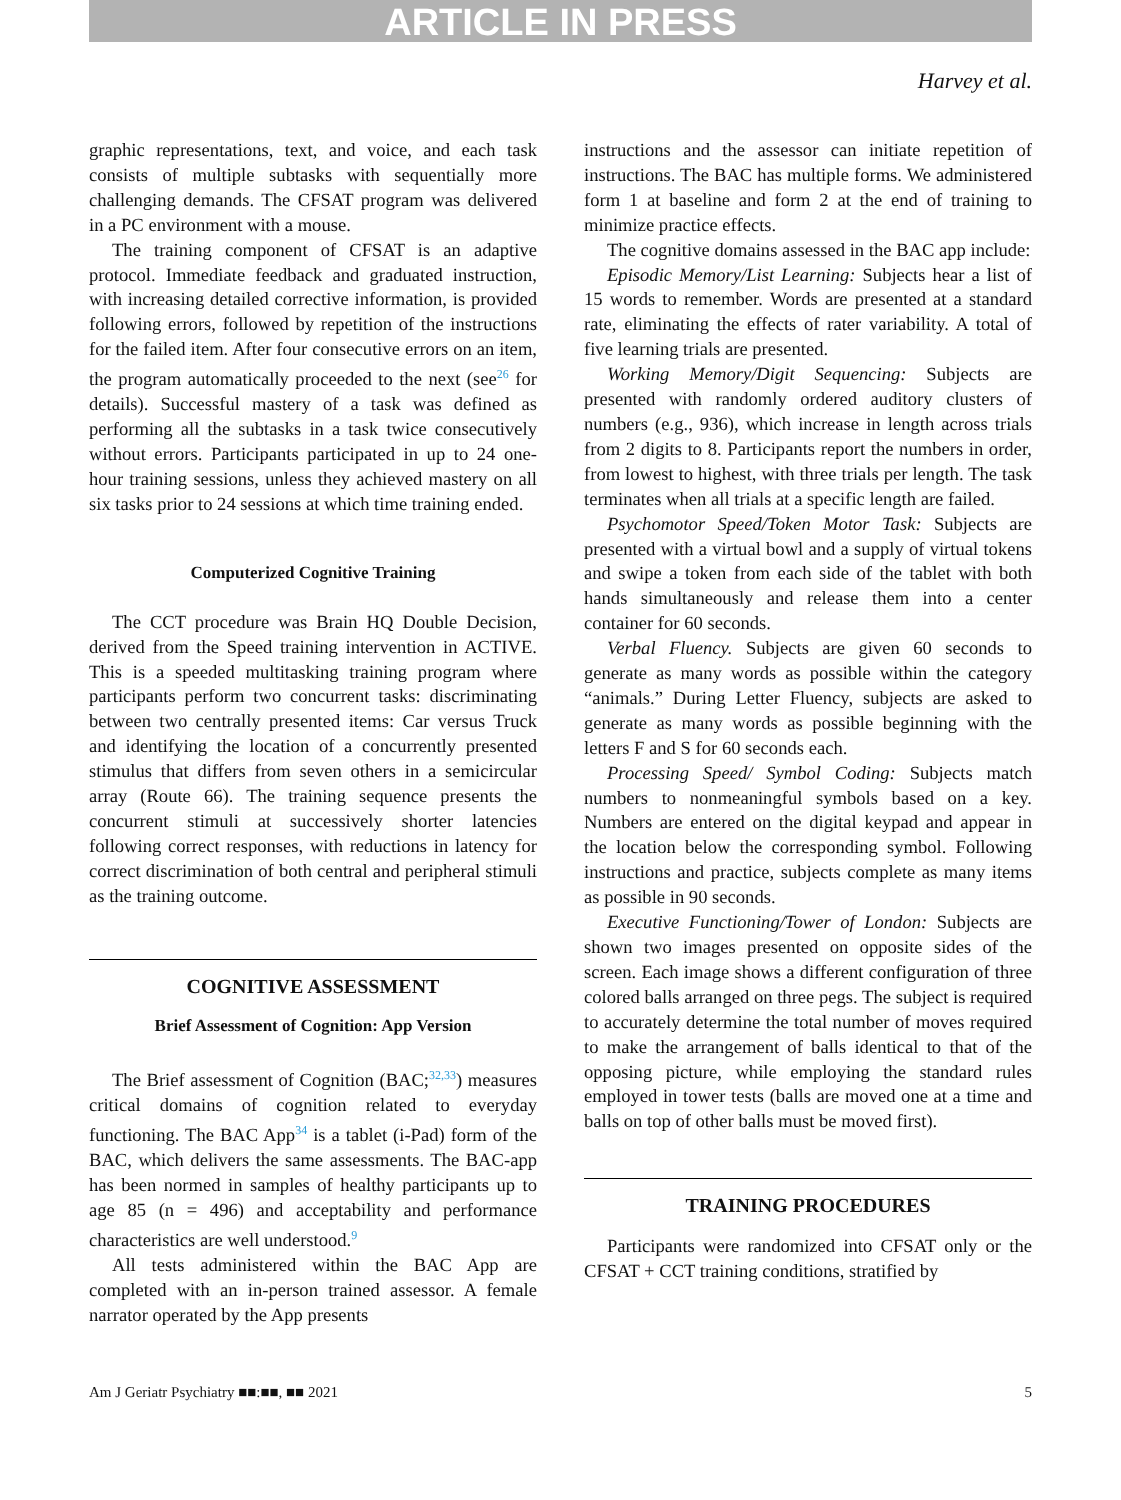ARTICLE IN PRESS
Harvey et al.
graphic representations, text, and voice, and each task consists of multiple subtasks with sequentially more challenging demands. The CFSAT program was delivered in a PC environment with a mouse.
The training component of CFSAT is an adaptive protocol. Immediate feedback and graduated instruction, with increasing detailed corrective information, is provided following errors, followed by repetition of the instructions for the failed item. After four consecutive errors on an item, the program automatically proceeded to the next (see<sup>26</sup> for details). Successful mastery of a task was defined as performing all the subtasks in a task twice consecutively without errors. Participants participated in up to 24 one-hour training sessions, unless they achieved mastery on all six tasks prior to 24 sessions at which time training ended.
Computerized Cognitive Training
The CCT procedure was Brain HQ Double Decision, derived from the Speed training intervention in ACTIVE. This is a speeded multitasking training program where participants perform two concurrent tasks: discriminating between two centrally presented items: Car versus Truck and identifying the location of a concurrently presented stimulus that differs from seven others in a semicircular array (Route 66). The training sequence presents the concurrent stimuli at successively shorter latencies following correct responses, with reductions in latency for correct discrimination of both central and peripheral stimuli as the training outcome.
COGNITIVE ASSESSMENT
Brief Assessment of Cognition: App Version
The Brief assessment of Cognition (BAC;<sup>32,33</sup>) measures critical domains of cognition related to everyday functioning. The BAC App<sup>34</sup> is a tablet (i-Pad) form of the BAC, which delivers the same assessments. The BAC-app has been normed in samples of healthy participants up to age 85 (n = 496) and acceptability and performance characteristics are well understood.<sup>9</sup>
All tests administered within the BAC App are completed with an in-person trained assessor. A female narrator operated by the App presents
instructions and the assessor can initiate repetition of instructions. The BAC has multiple forms. We administered form 1 at baseline and form 2 at the end of training to minimize practice effects.
The cognitive domains assessed in the BAC app include:
Episodic Memory/List Learning: Subjects hear a list of 15 words to remember. Words are presented at a standard rate, eliminating the effects of rater variability. A total of five learning trials are presented.
Working Memory/Digit Sequencing: Subjects are presented with randomly ordered auditory clusters of numbers (e.g., 936), which increase in length across trials from 2 digits to 8. Participants report the numbers in order, from lowest to highest, with three trials per length. The task terminates when all trials at a specific length are failed.
Psychomotor Speed/Token Motor Task: Subjects are presented with a virtual bowl and a supply of virtual tokens and swipe a token from each side of the tablet with both hands simultaneously and release them into a center container for 60 seconds.
Verbal Fluency. Subjects are given 60 seconds to generate as many words as possible within the category “animals.” During Letter Fluency, subjects are asked to generate as many words as possible beginning with the letters F and S for 60 seconds each.
Processing Speed/ Symbol Coding: Subjects match numbers to nonmeaningful symbols based on a key. Numbers are entered on the digital keypad and appear in the location below the corresponding symbol. Following instructions and practice, subjects complete as many items as possible in 90 seconds.
Executive Functioning/Tower of London: Subjects are shown two images presented on opposite sides of the screen. Each image shows a different configuration of three colored balls arranged on three pegs. The subject is required to accurately determine the total number of moves required to make the arrangement of balls identical to that of the opposing picture, while employing the standard rules employed in tower tests (balls are moved one at a time and balls on top of other balls must be moved first).
TRAINING PROCEDURES
Participants were randomized into CFSAT only or the CFSAT + CCT training conditions, stratified by
Am J Geriatr Psychiatry ■■:■■, ■■ 2021 5